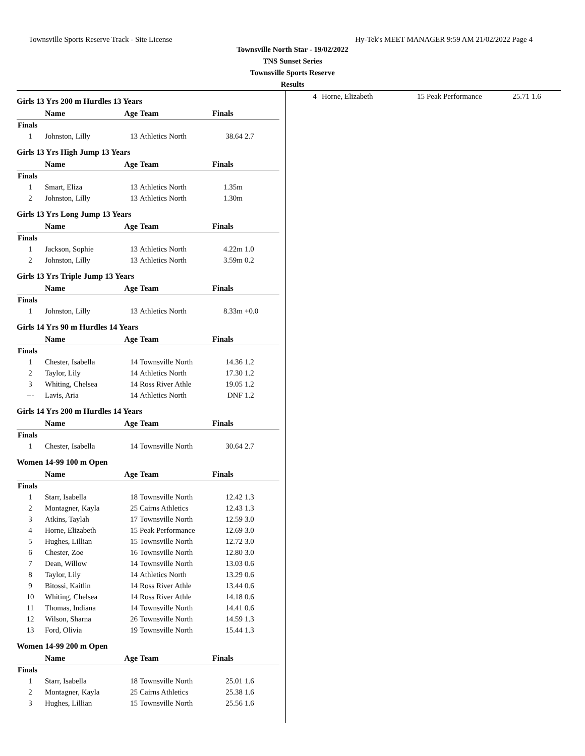Townsville Sports Reserve Track - Site License Hy-Tek's MEET MANAGER 9:59 AM 21/02/2022 Page 4
Townsville North Star - 19/02/2022
TNS Sunset Series
Townsville Sports Reserve
Results
Girls 13 Yrs 200 m Hurdles 13 Years
| | Name | Age | Team | Finals | |
| --- | --- | --- | --- | --- | --- |
| Finals | | | | | |
| 1 | Johnston, Lilly | 13 | Athletics North | 38.64 | 2.7 |
Girls 13 Yrs High Jump 13 Years
| | Name | Age | Team | Finals | |
| --- | --- | --- | --- | --- | --- |
| Finals | | | | | |
| 1 | Smart, Eliza | 13 | Athletics North | 1.35m | |
| 2 | Johnston, Lilly | 13 | Athletics North | 1.30m | |
Girls 13 Yrs Long Jump 13 Years
| | Name | Age | Team | Finals | |
| --- | --- | --- | --- | --- | --- |
| Finals | | | | | |
| 1 | Jackson, Sophie | 13 | Athletics North | 4.22m | 1.0 |
| 2 | Johnston, Lilly | 13 | Athletics North | 3.59m | 0.2 |
Girls 13 Yrs Triple Jump 13 Years
| | Name | Age | Team | Finals | |
| --- | --- | --- | --- | --- | --- |
| Finals | | | | | |
| 1 | Johnston, Lilly | 13 | Athletics North | 8.33m | +0.0 |
Girls 14 Yrs 90 m Hurdles 14 Years
| | Name | Age | Team | Finals | |
| --- | --- | --- | --- | --- | --- |
| Finals | | | | | |
| 1 | Chester, Isabella | 14 | Townsville North | 14.36 | 1.2 |
| 2 | Taylor, Lily | 14 | Athletics North | 17.30 | 1.2 |
| 3 | Whiting, Chelsea | 14 | Ross River Athle | 19.05 | 1.2 |
| --- | Lavis, Aria | 14 | Athletics North | DNF | 1.2 |
Girls 14 Yrs 200 m Hurdles 14 Years
| | Name | Age | Team | Finals | |
| --- | --- | --- | --- | --- | --- |
| Finals | | | | | |
| 1 | Chester, Isabella | 14 | Townsville North | 30.64 | 2.7 |
Women 14-99 100 m Open
| | Name | Age | Team | Finals | |
| --- | --- | --- | --- | --- | --- |
| Finals | | | | | |
| 1 | Starr, Isabella | 18 | Townsville North | 12.42 | 1.3 |
| 2 | Montagner, Kayla | 25 | Cairns Athletics | 12.43 | 1.3 |
| 3 | Atkins, Taylah | 17 | Townsville North | 12.59 | 3.0 |
| 4 | Horne, Elizabeth | 15 | Peak Performance | 12.69 | 3.0 |
| 5 | Hughes, Lillian | 15 | Townsville North | 12.72 | 3.0 |
| 6 | Chester, Zoe | 16 | Townsville North | 12.80 | 3.0 |
| 7 | Dean, Willow | 14 | Townsville North | 13.03 | 0.6 |
| 8 | Taylor, Lily | 14 | Athletics North | 13.29 | 0.6 |
| 9 | Bitossi, Kaitlin | 14 | Ross River Athle | 13.44 | 0.6 |
| 10 | Whiting, Chelsea | 14 | Ross River Athle | 14.18 | 0.6 |
| 11 | Thomas, Indiana | 14 | Townsville North | 14.41 | 0.6 |
| 12 | Wilson, Sharna | 26 | Townsville North | 14.59 | 1.3 |
| 13 | Ford, Olivia | 19 | Townsville North | 15.44 | 1.3 |
Women 14-99 200 m Open
| | Name | Age | Team | Finals | |
| --- | --- | --- | --- | --- | --- |
| Finals | | | | | |
| 1 | Starr, Isabella | 18 | Townsville North | 25.01 | 1.6 |
| 2 | Montagner, Kayla | 25 | Cairns Athletics | 25.38 | 1.6 |
| 3 | Hughes, Lillian | 15 | Townsville North | 25.56 | 1.6 |
| 4 | Horne, Elizabeth | 15 | Peak Performance | 25.71 | 1.6 |